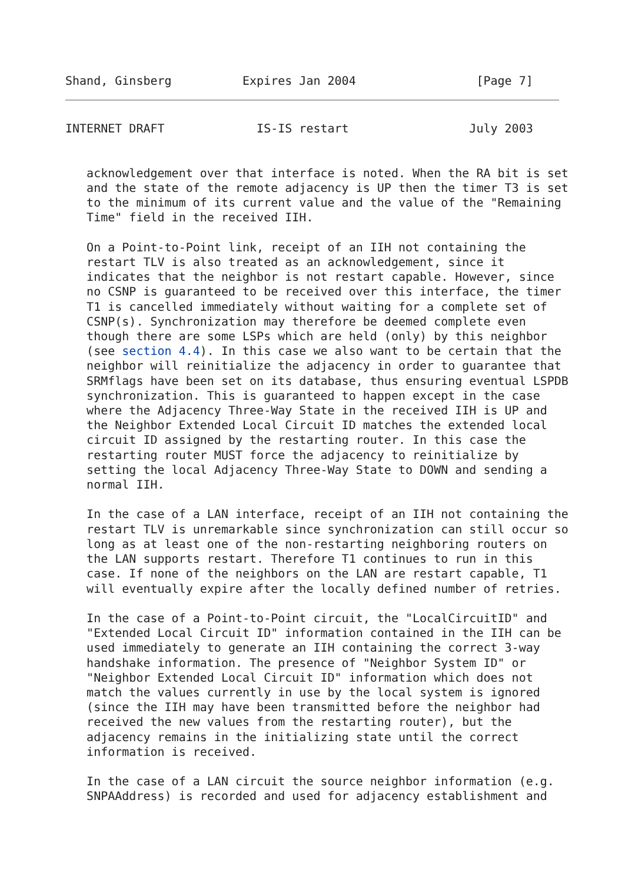Shand, Ginsberg          Expires Jan 2004                 [Page 7]
INTERNET DRAFT             IS-IS restart                 July 2003


   acknowledgement over that interface is noted. When the RA bit is set
   and the state of the remote adjacency is UP then the timer T3 is set
   to the minimum of its current value and the value of the "Remaining
   Time" field in the received IIH.

   On a Point-to-Point link, receipt of an IIH not containing the
   restart TLV is also treated as an acknowledgement, since it
   indicates that the neighbor is not restart capable. However, since
   no CSNP is guaranteed to be received over this interface, the timer
   T1 is cancelled immediately without waiting for a complete set of
   CSNP(s). Synchronization may therefore be deemed complete even
   though there are some LSPs which are held (only) by this neighbor
   (see section 4.4). In this case we also want to be certain that the
   neighbor will reinitialize the adjacency in order to guarantee that
   SRMflags have been set on its database, thus ensuring eventual LSPDB
   synchronization. This is guaranteed to happen except in the case
   where the Adjacency Three-Way State in the received IIH is UP and
   the Neighbor Extended Local Circuit ID matches the extended local
   circuit ID assigned by the restarting router. In this case the
   restarting router MUST force the adjacency to reinitialize by
   setting the local Adjacency Three-Way State to DOWN and sending a
   normal IIH.

   In the case of a LAN interface, receipt of an IIH not containing the
   restart TLV is unremarkable since synchronization can still occur so
   long as at least one of the non-restarting neighboring routers on
   the LAN supports restart. Therefore T1 continues to run in this
   case. If none of the neighbors on the LAN are restart capable, T1
   will eventually expire after the locally defined number of retries.

   In the case of a Point-to-Point circuit, the "LocalCircuitID" and
   "Extended Local Circuit ID" information contained in the IIH can be
   used immediately to generate an IIH containing the correct 3-way
   handshake information. The presence of "Neighbor System ID" or
   "Neighbor Extended Local Circuit ID" information which does not
   match the values currently in use by the local system is ignored
   (since the IIH may have been transmitted before the neighbor had
   received the new values from the restarting router), but the
   adjacency remains in the initializing state until the correct
   information is received.

   In the case of a LAN circuit the source neighbor information (e.g.
   SNPAAddress) is recorded and used for adjacency establishment and